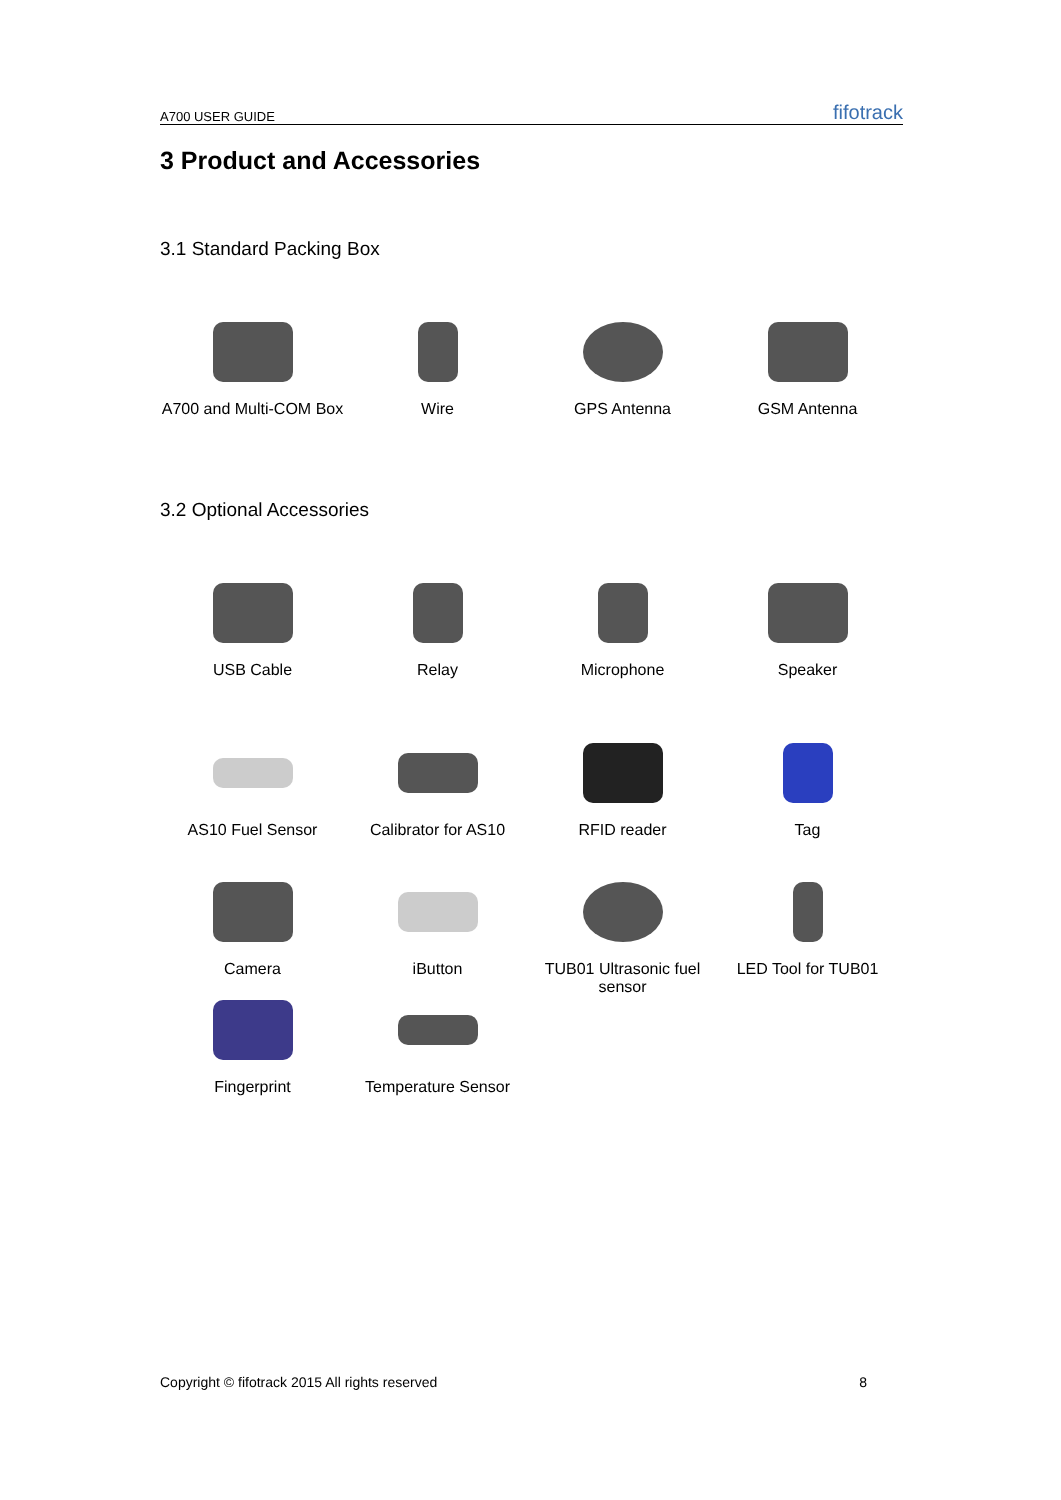A700 USER GUIDE fifotrack
3 Product and Accessories
3.1 Standard Packing Box
A700 and Multi-COM Box
Wire GPS Antenna GSM Antenna
3.2 Optional Accessories
USB Cable Relay Microphone Speaker
AS10 Fuel Sensor Calibrator for AS10 RFID reader Tag
Camera iButton TUB01 Ultrasonic fuel sensor
LED Tool for TUB01
Fingerprint Temperature Sensor
Copyright © fifotrack 2015 All rights reserved 8